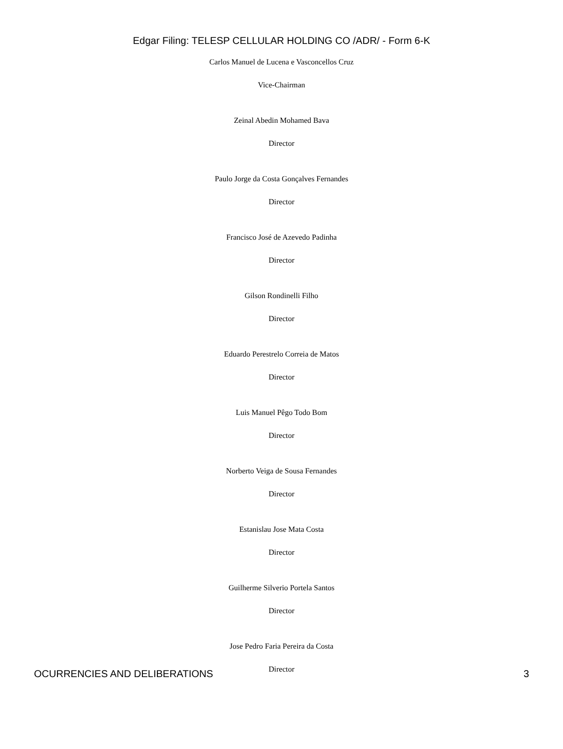Edgar Filing: TELESP CELLULAR HOLDING CO /ADR/ - Form 6-K
Carlos Manuel de Lucena e Vasconcellos Cruz
Vice-Chairman
Zeinal Abedin Mohamed Bava
Director
Paulo Jorge da Costa Gonçalves Fernandes
Director
Francisco José de Azevedo Padinha
Director
Gilson Rondinelli Filho
Director
Eduardo Perestrelo Correia de Matos
Director
Luis Manuel Pêgo Todo Bom
Director
Norberto Veiga de Sousa Fernandes
Director
Estanislau Jose Mata Costa
Director
Guilherme Silverio Portela Santos
Director
Jose Pedro Faria Pereira da Costa
Director
OCURRENCIES AND DELIBERATIONS 3